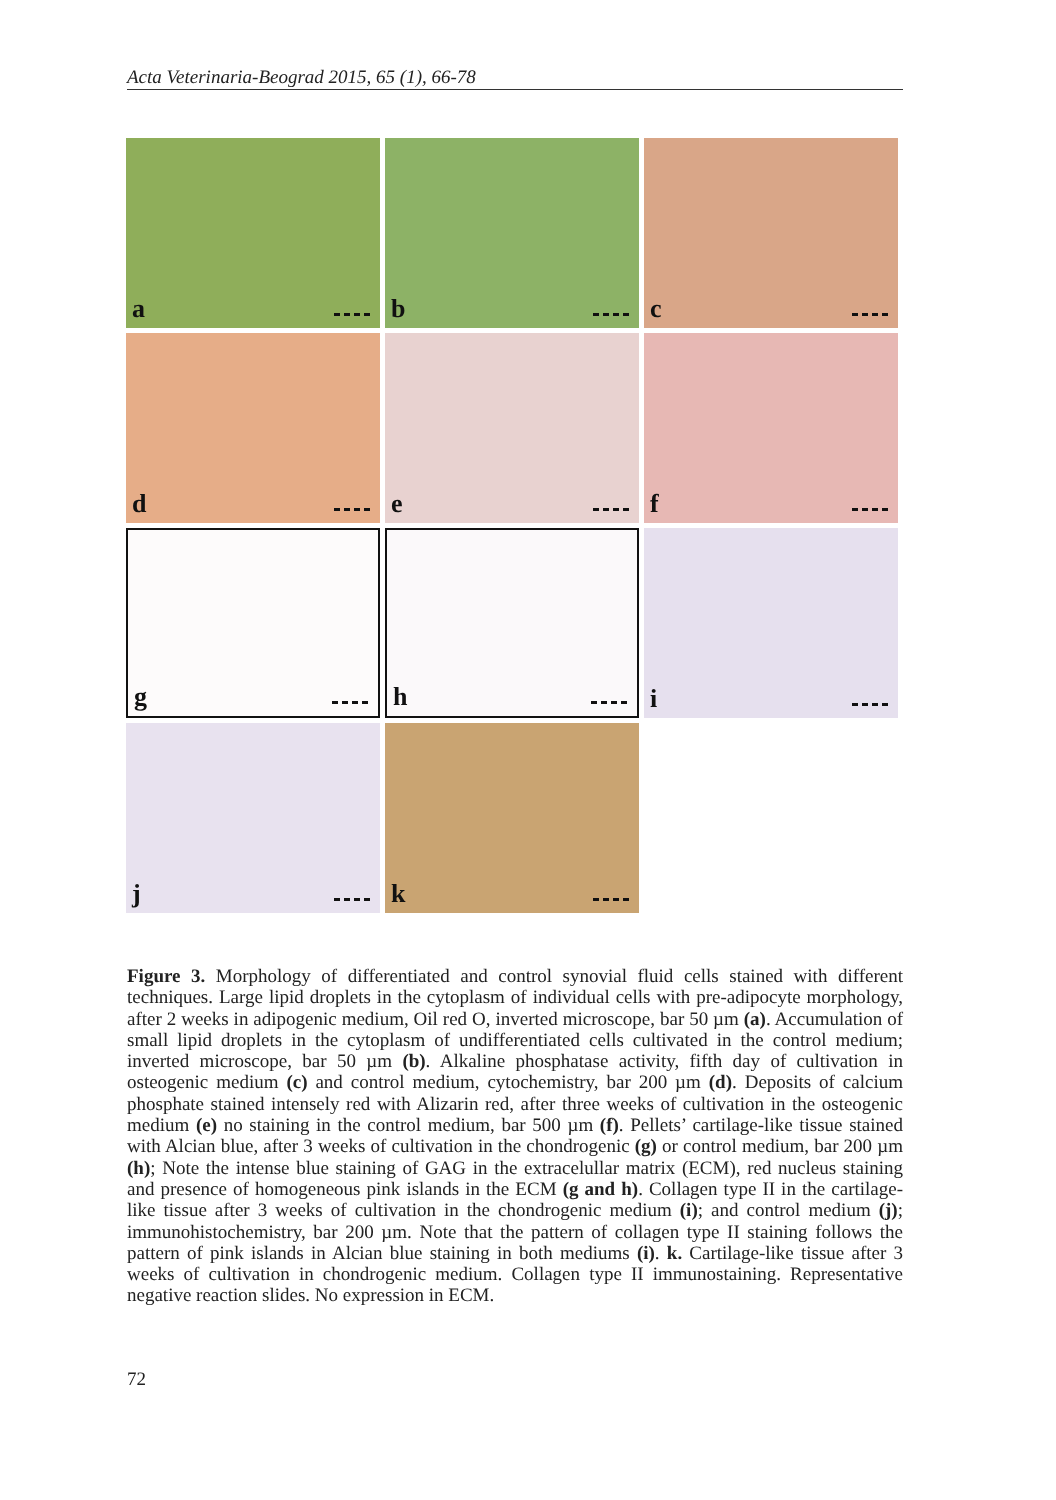Acta Veterinaria-Beograd 2015, 65 (1), 66-78
a
b
c
d
e
f
g
h
i
j
k
Figure 3. Morphology of differentiated and control synovial fluid cells stained with different techniques. Large lipid droplets in the cytoplasm of individual cells with pre-adipocyte morphology, after 2 weeks in adipogenic medium, Oil red O, inverted microscope, bar 50 µm (a). Accumulation of small lipid droplets in the cytoplasm of undifferentiated cells cultivated in the control medium; inverted microscope, bar 50 µm (b). Alkaline phosphatase activity, fifth day of cultivation in osteogenic medium (c) and control medium, cytochemistry, bar 200 µm (d). Deposits of calcium phosphate stained intensely red with Alizarin red, after three weeks of cultivation in the osteogenic medium (e) no staining in the control medium, bar 500 µm (f). Pellets’ cartilage-like tissue stained with Alcian blue, after 3 weeks of cultivation in the chondrogenic (g) or control medium, bar 200 µm (h); Note the intense blue staining of GAG in the extracelullar matrix (ECM), red nucleus staining and presence of homogeneous pink islands in the ECM (g and h). Collagen type II in the cartilage-like tissue after 3 weeks of cultivation in the chondrogenic medium (i); and control medium (j); immunohistochemistry, bar 200 µm. Note that the pattern of collagen type II staining follows the pattern of pink islands in Alcian blue staining in both mediums (i). k. Cartilage-like tissue after 3 weeks of cultivation in chondrogenic medium. Collagen type II immunostaining. Representative negative reaction slides. No expression in ECM.
72